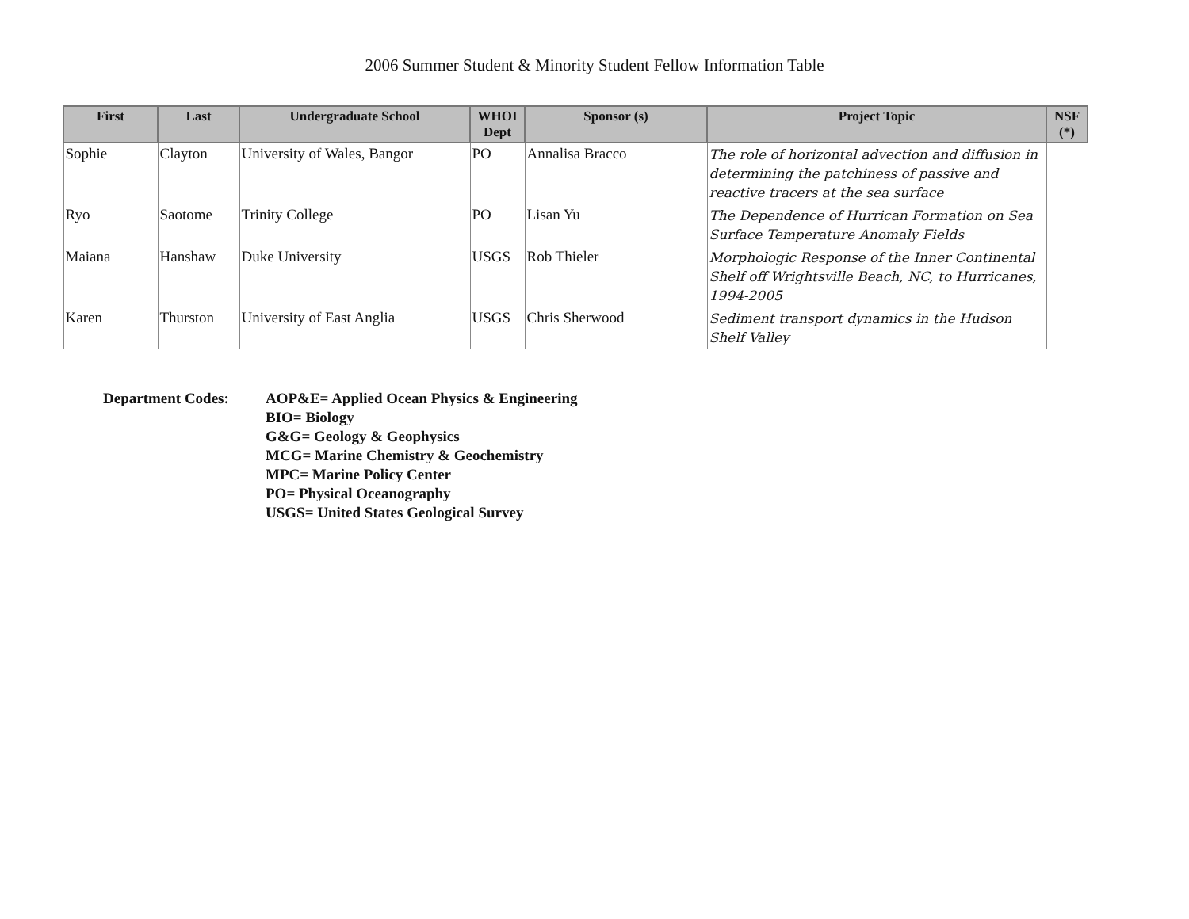2006 Summer Student & Minority Student Fellow Information Table
| First | Last | Undergraduate School | WHOI Dept | Sponsor (s) | Project Topic | NSF (*) |
| --- | --- | --- | --- | --- | --- | --- |
| Sophie | Clayton | University of Wales, Bangor | PO | Annalisa Bracco | The role of horizontal advection and diffusion in determining the patchiness of passive and reactive tracers at the sea surface | |
| Ryo | Saotome | Trinity College | PO | Lisan Yu | The Dependence of Hurrican Formation on Sea Surface Temperature Anomaly Fields | |
| Maiana | Hanshaw | Duke University | USGS | Rob Thieler | Morphologic Response of the Inner Continental Shelf off Wrightsville Beach, NC, to Hurricanes, 1994-2005 | |
| Karen | Thurston | University of East Anglia | USGS | Chris Sherwood | Sediment transport dynamics in the Hudson Shelf Valley | |
Department Codes: AOP&E= Applied Ocean Physics & Engineering
BIO= Biology
G&G= Geology & Geophysics
MCG= Marine Chemistry & Geochemistry
MPC= Marine Policy Center
PO= Physical Oceanography
USGS= United States Geological Survey